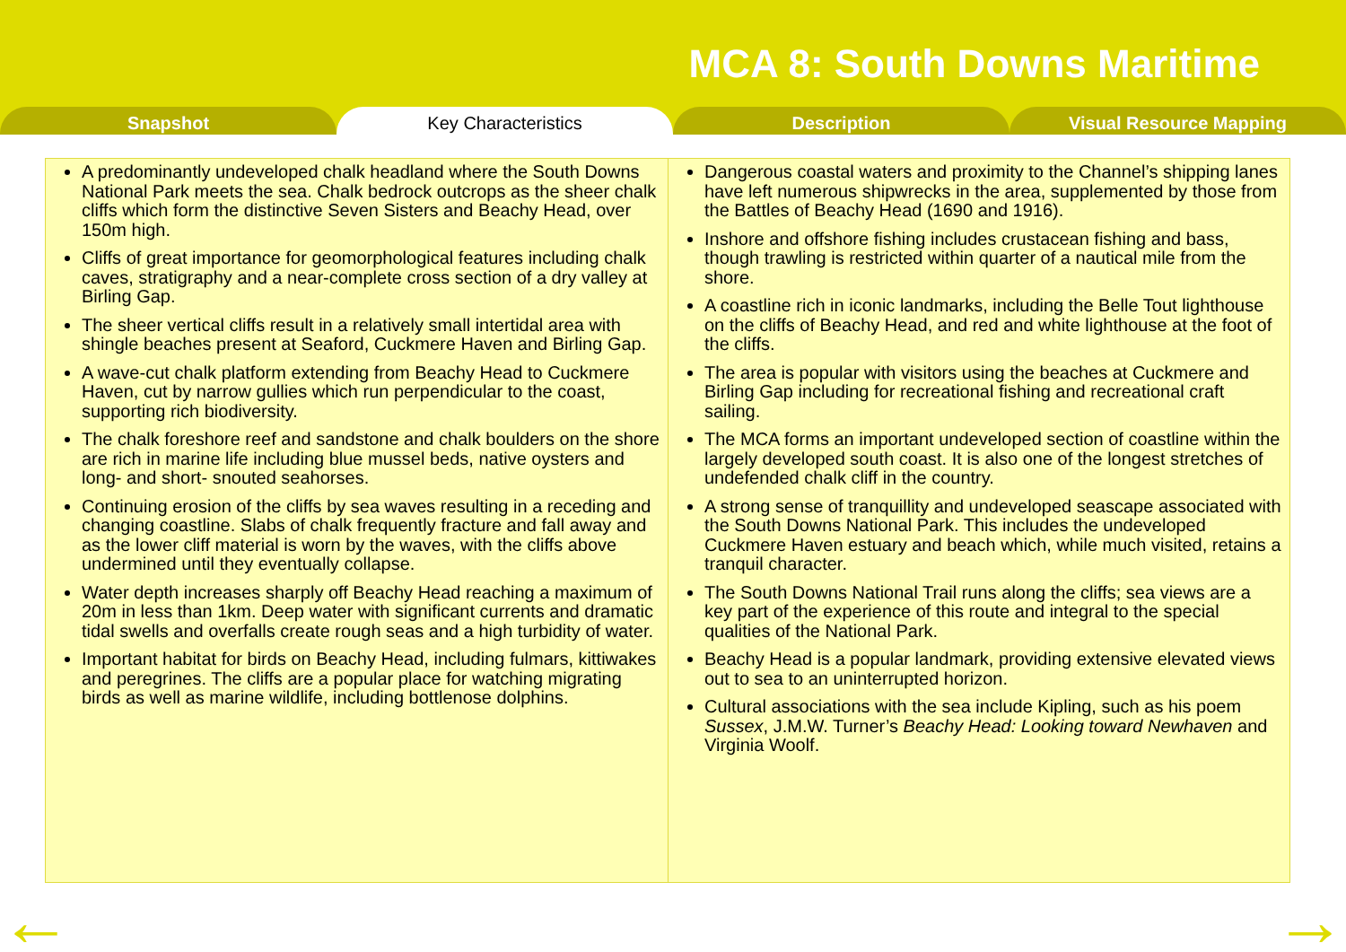MCA 8: South Downs Maritime
Snapshot Key Characteristics Description Visual Resource Mapping
A predominantly undeveloped chalk headland where the South Downs National Park meets the sea. Chalk bedrock outcrops as the sheer chalk cliffs which form the distinctive Seven Sisters and Beachy Head, over 150m high.
Cliffs of great importance for geomorphological features including chalk caves, stratigraphy and a near-complete cross section of a dry valley at Birling Gap.
The sheer vertical cliffs result in a relatively small intertidal area with shingle beaches present at Seaford, Cuckmere Haven and Birling Gap.
A wave-cut chalk platform extending from Beachy Head to Cuckmere Haven, cut by narrow gullies which run perpendicular to the coast, supporting rich biodiversity.
The chalk foreshore reef and sandstone and chalk boulders on the shore are rich in marine life including blue mussel beds, native oysters and long- and short- snouted seahorses.
Continuing erosion of the cliffs by sea waves resulting in a receding and changing coastline. Slabs of chalk frequently fracture and fall away and as the lower cliff material is worn by the waves, with the cliffs above undermined until they eventually collapse.
Water depth increases sharply off Beachy Head reaching a maximum of 20m in less than 1km. Deep water with significant currents and dramatic tidal swells and overfalls create rough seas and a high turbidity of water.
Important habitat for birds on Beachy Head, including fulmars, kittiwakes and peregrines. The cliffs are a popular place for watching migrating birds as well as marine wildlife, including bottlenose dolphins.
Dangerous coastal waters and proximity to the Channel’s shipping lanes have left numerous shipwrecks in the area, supplemented by those from the Battles of Beachy Head (1690 and 1916).
Inshore and offshore fishing includes crustacean fishing and bass, though trawling is restricted within quarter of a nautical mile from the shore.
A coastline rich in iconic landmarks, including the Belle Tout lighthouse on the cliffs of Beachy Head, and red and white lighthouse at the foot of the cliffs.
The area is popular with visitors using the beaches at Cuckmere and Birling Gap including for recreational fishing and recreational craft sailing.
The MCA forms an important undeveloped section of coastline within the largely developed south coast. It is also one of the longest stretches of undefended chalk cliff in the country.
A strong sense of tranquillity and undeveloped seascape associated with the South Downs National Park. This includes the undeveloped Cuckmere Haven estuary and beach which, while much visited, retains a tranquil character.
The South Downs National Trail runs along the cliffs; sea views are a key part of the experience of this route and integral to the special qualities of the National Park.
Beachy Head is a popular landmark, providing extensive elevated views out to sea to an uninterrupted horizon.
Cultural associations with the sea include Kipling, such as his poem Sussex, J.M.W. Turner’s Beachy Head: Looking toward Newhaven and Virginia Woolf.
← →